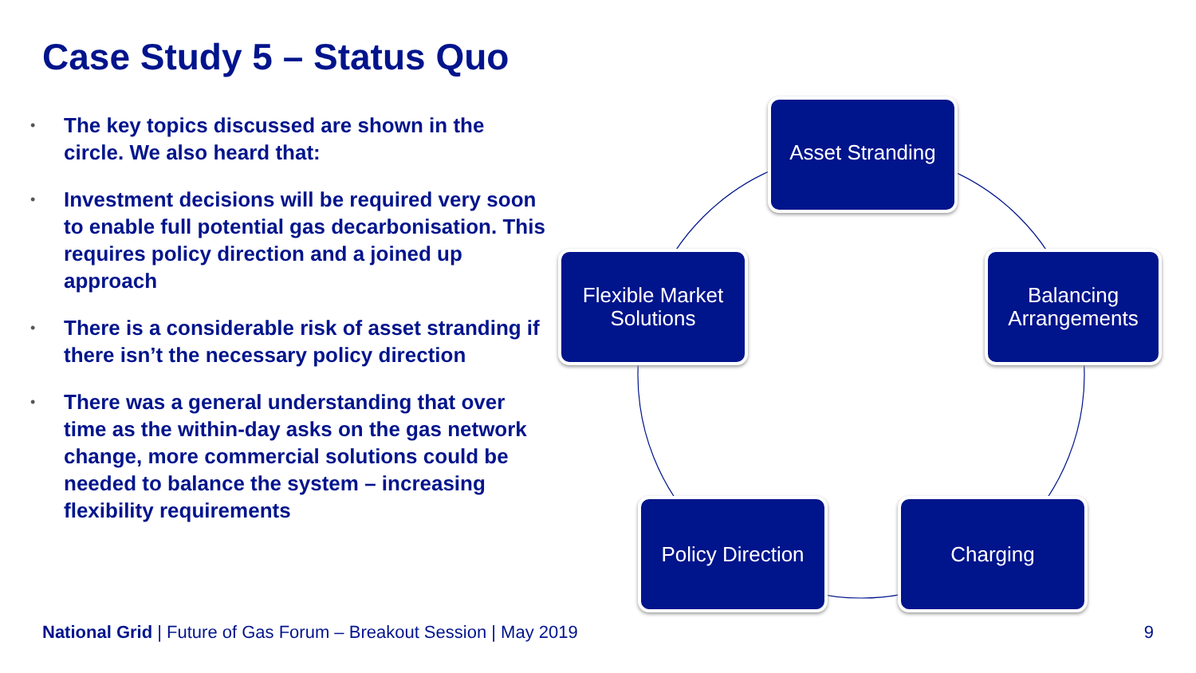Case Study 5 – Status Quo
• The key topics discussed are shown in the circle. We also heard that:
• Investment decisions will be required very soon to enable full potential gas decarbonisation. This requires policy direction and a joined up approach
• There is a considerable risk of asset stranding if there isn’t the necessary policy direction
• There was a general understanding that over time as the within-day asks on the gas network change, more commercial solutions could be needed to balance the system – increasing flexibility requirements
Asset Stranding
Flexible Market
Solutions
Balancing
Arrangements
Policy Direction
Charging
National Grid | Future of Gas Forum – Breakout Session | May 2019
9